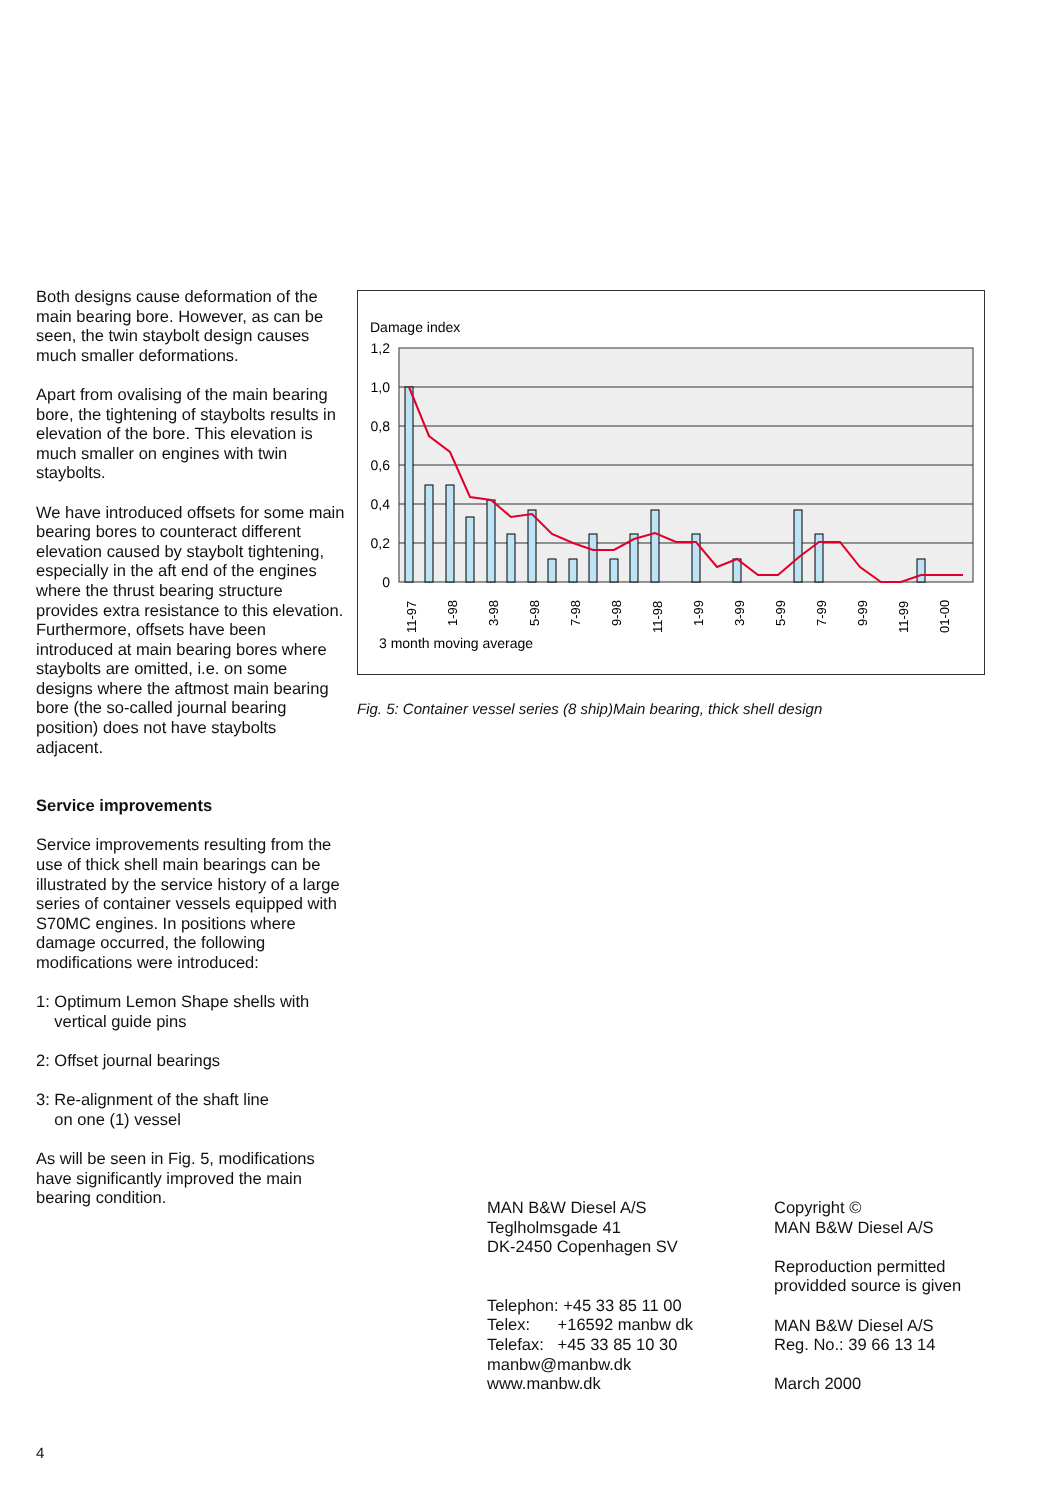Both designs cause deformation of the main bearing bore. However, as can be seen, the twin staybolt design causes much smaller deformations.
Apart from ovalising of the main bearing bore, the tightening of staybolts results in elevation of the bore. This elevation is much smaller on engines with twin staybolts.
We have introduced offsets for some main bearing bores to counteract different elevation caused by staybolt tightening, especially in the aft end of the engines where the thrust bearing structure provides extra resistance to this elevation. Furthermore, offsets have been introduced at main bearing bores where staybolts are omitted, i.e. on some designs where the aftmost main bearing bore (the so-called journal bearing position) does not have staybolts adjacent.
Service improvements
Service improvements resulting from the use of thick shell main bearings can be illustrated by the service history of a large series of container vessels equipped with S70MC engines. In positions where damage occurred, the following modifications were introduced:
1: Optimum Lemon Shape shells with
vertical guide pins
2: Offset journal bearings
3: Re-alignment of the shaft line
on one (1) vessel
As will be seen in Fig. 5, modifications have significantly improved the main bearing condition.
Damage index
1,2
1,0
0,8
0,6
0,4
0,2
0
11-97
1-98
3-98
5-98
7-98
9-98
11-98
1-99
3-99
5-99
7-99
9-99
11-99
01-00
3 month moving average
Fig. 5: Container vessel series (8 ship)Main bearing, thick shell design
MAN B&W Diesel A/S
Teglholmsgade 41
DK-2450 Copenhagen SV
Telephon: +45 33 85 11 00
Telex: +16592 manbw dk
Telefax: +45 33 85 10 30
manbw@manbw.dk
www.manbw.dk
Copyright ©
MAN B&W Diesel A/S
Reproduction permitted
providded source is given
MAN B&W Diesel A/S
Reg. No.: 39 66 13 14
March 2000
4